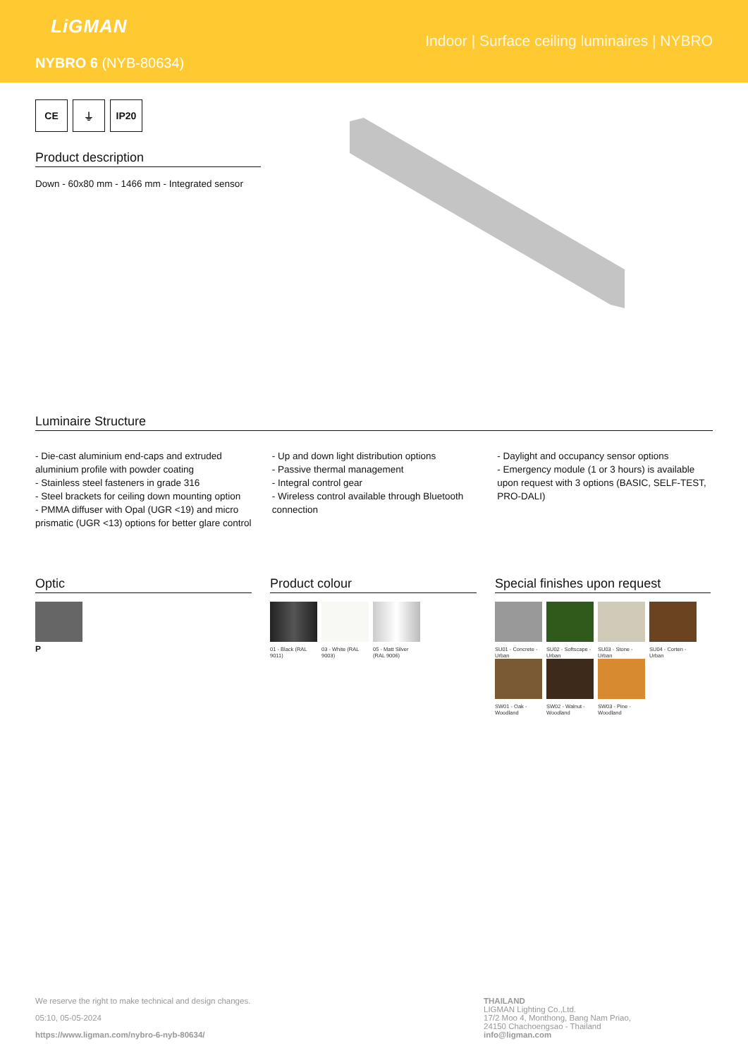LiGMAN
Indoor | Surface ceiling luminaires | NYBRO
NYBRO 6 (NYB-80634)
CE ⏚ IP20
Product description
Down - 60x80 mm - 1466 mm - Integrated sensor
Luminaire Structure
- Die-cast aluminium end-caps and extruded aluminium profile with powder coating
- Stainless steel fasteners in grade 316
- Steel brackets for ceiling down mounting option
- PMMA diffuser with Opal (UGR <19) and micro prismatic (UGR <13) options for better glare control
- Up and down light distribution options
- Passive thermal management
- Integral control gear
- Wireless control available through Bluetooth connection
- Daylight and occupancy sensor options
- Emergency module (1 or 3 hours) is available upon request with 3 options (BASIC, SELF-TEST, PRO-DALI)
Optic
P
Product colour
01 - Black (RAL 9011)
03 - White (RAL 9003)
05 - Matt Silver (RAL 9006)
Special finishes upon request
SU01 - Concrete - Urban
SU02 - Softscape - Urban
SU03 - Stone - Urban
SU04 - Corten - Urban
SW01 - Oak - Woodland
SW02 - Walnut - Woodland
SW03 - Pine - Woodland
We reserve the right to make technical and design changes.
05:10, 05-05-2024
https://www.ligman.com/nybro-6-nyb-80634/
THAILAND
LIGMAN Lighting Co.,Ltd.
17/2 Moo 4, Monthong, Bang Nam Priao,
24150 Chachoengsao - Thailand
info@ligman.com